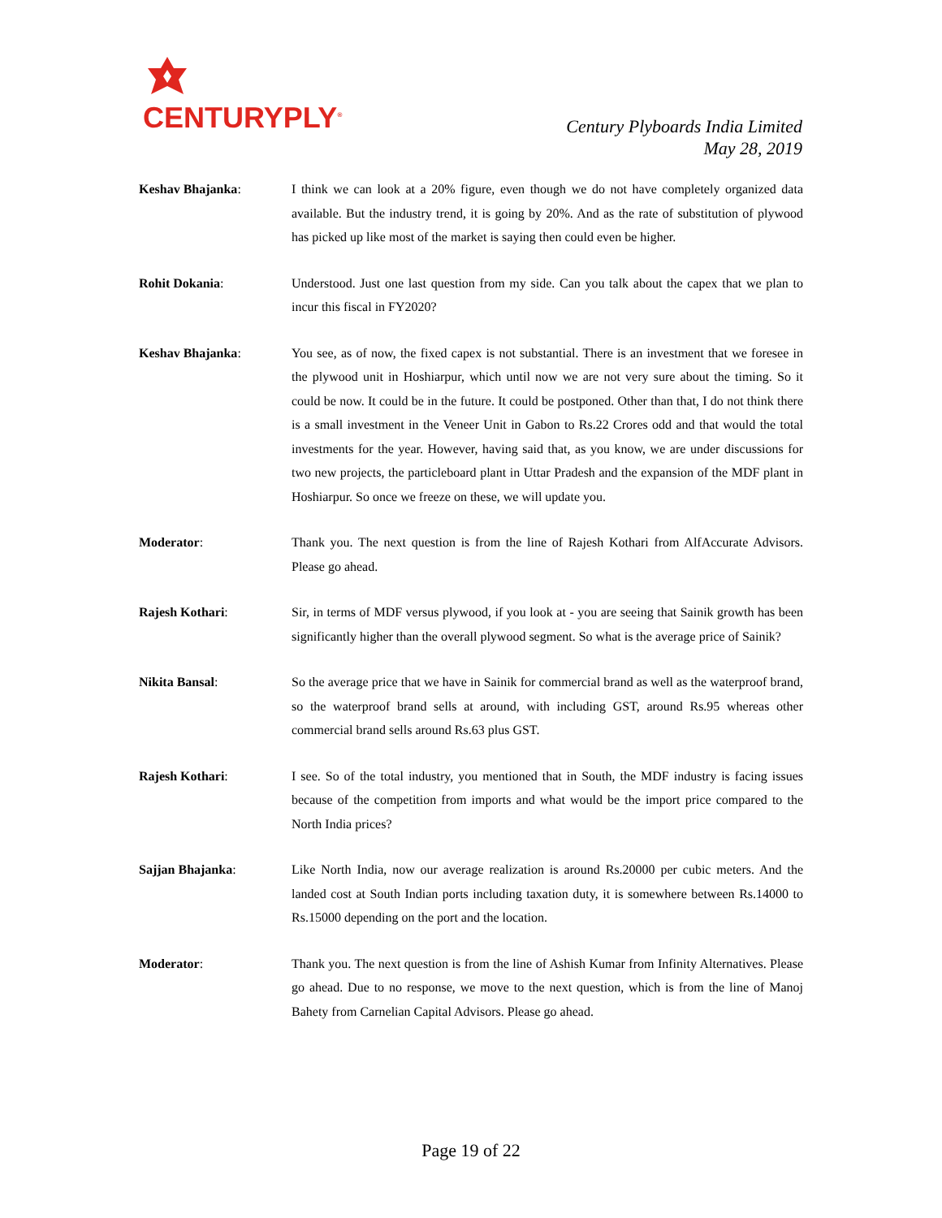CENTURYPLY<sup>®</sup>
Century Plyboards India Limited
May 28, 2019
Keshav Bhajanka: I think we can look at a 20% figure, even though we do not have completely organized data available. But the industry trend, it is going by 20%. And as the rate of substitution of plywood has picked up like most of the market is saying then could even be higher.
Rohit Dokania: Understood. Just one last question from my side. Can you talk about the capex that we plan to incur this fiscal in FY2020?
Keshav Bhajanka: You see, as of now, the fixed capex is not substantial. There is an investment that we foresee in the plywood unit in Hoshiarpur, which until now we are not very sure about the timing. So it could be now. It could be in the future. It could be postponed. Other than that, I do not think there is a small investment in the Veneer Unit in Gabon to Rs.22 Crores odd and that would the total investments for the year. However, having said that, as you know, we are under discussions for two new projects, the particleboard plant in Uttar Pradesh and the expansion of the MDF plant in Hoshiarpur. So once we freeze on these, we will update you.
Moderator: Thank you. The next question is from the line of Rajesh Kothari from AlfAccurate Advisors. Please go ahead.
Rajesh Kothari: Sir, in terms of MDF versus plywood, if you look at - you are seeing that Sainik growth has been significantly higher than the overall plywood segment. So what is the average price of Sainik?
Nikita Bansal: So the average price that we have in Sainik for commercial brand as well as the waterproof brand, so the waterproof brand sells at around, with including GST, around Rs.95 whereas other commercial brand sells around Rs.63 plus GST.
Rajesh Kothari: I see. So of the total industry, you mentioned that in South, the MDF industry is facing issues because of the competition from imports and what would be the import price compared to the North India prices?
Sajjan Bhajanka: Like North India, now our average realization is around Rs.20000 per cubic meters. And the landed cost at South Indian ports including taxation duty, it is somewhere between Rs.14000 to Rs.15000 depending on the port and the location.
Moderator: Thank you. The next question is from the line of Ashish Kumar from Infinity Alternatives. Please go ahead. Due to no response, we move to the next question, which is from the line of Manoj Bahety from Carnelian Capital Advisors. Please go ahead.
Page 19 of 22